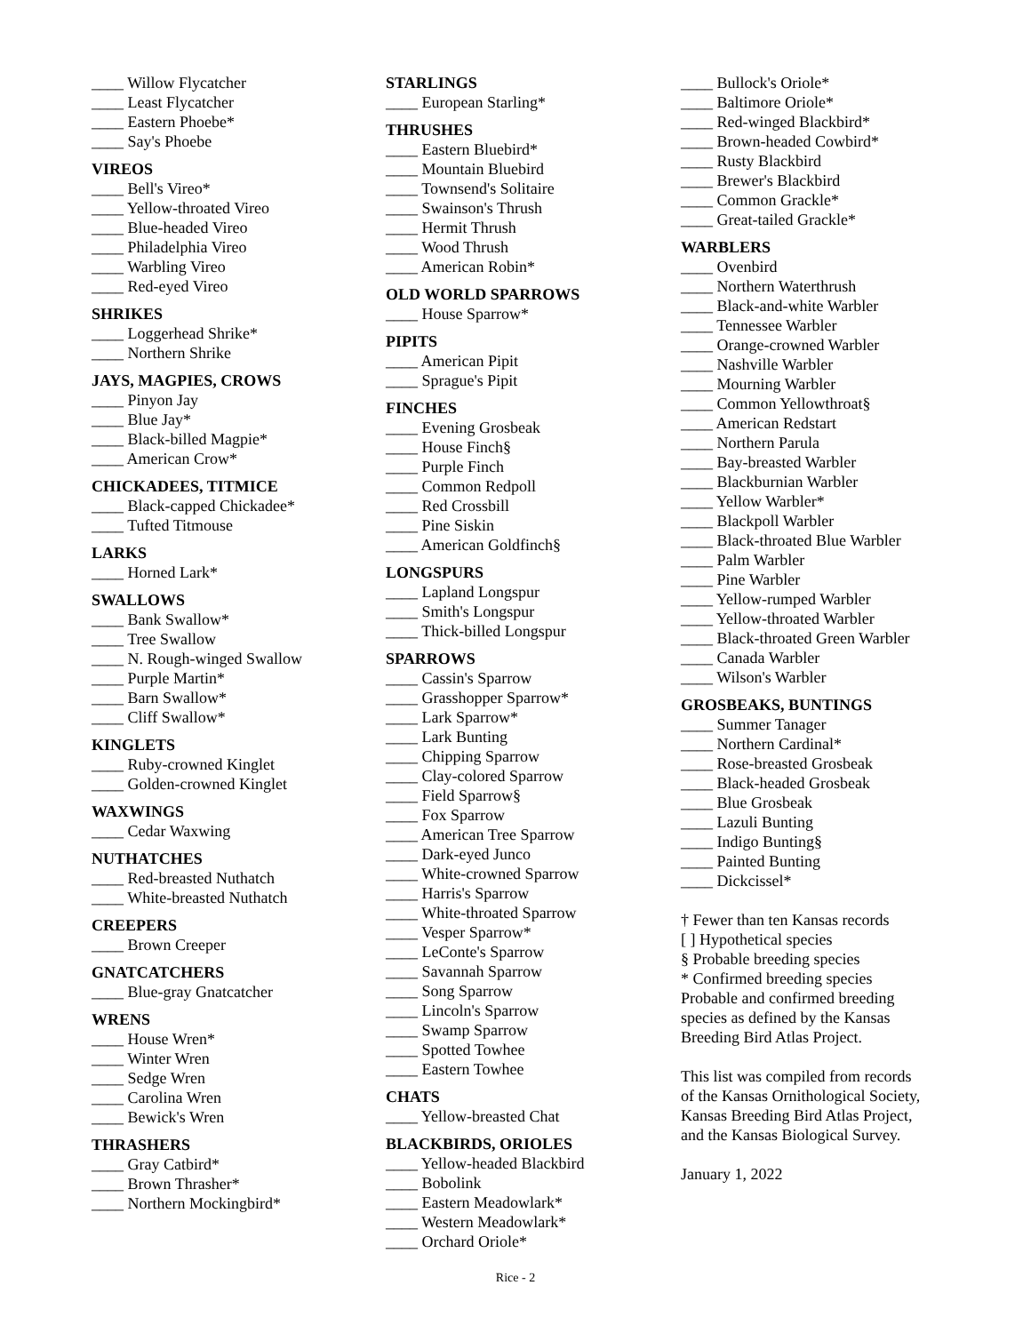____ Willow Flycatcher
____ Least Flycatcher
____ Eastern Phoebe*
____ Say's Phoebe
VIREOS
____ Bell's Vireo*
____ Yellow-throated Vireo
____ Blue-headed Vireo
____ Philadelphia Vireo
____ Warbling Vireo
____ Red-eyed Vireo
SHRIKES
____ Loggerhead Shrike*
____ Northern Shrike
JAYS, MAGPIES, CROWS
____ Pinyon Jay
____ Blue Jay*
____ Black-billed Magpie*
____ American Crow*
CHICKADEES, TITMICE
____ Black-capped Chickadee*
____ Tufted Titmouse
LARKS
____ Horned Lark*
SWALLOWS
____ Bank Swallow*
____ Tree Swallow
____ N. Rough-winged Swallow
____ Purple Martin*
____ Barn Swallow*
____ Cliff Swallow*
KINGLETS
____ Ruby-crowned Kinglet
____ Golden-crowned Kinglet
WAXWINGS
____ Cedar Waxwing
NUTHATCHES
____ Red-breasted Nuthatch
____ White-breasted Nuthatch
CREEPERS
____ Brown Creeper
GNATCATCHERS
____ Blue-gray Gnatcatcher
WRENS
____ House Wren*
____ Winter Wren
____ Sedge Wren
____ Carolina Wren
____ Bewick's Wren
THRASHERS
____ Gray Catbird*
____ Brown Thrasher*
____ Northern Mockingbird*
STARLINGS
____ European Starling*
THRUSHES
____ Eastern Bluebird*
____ Mountain Bluebird
____ Townsend's Solitaire
____ Swainson's Thrush
____ Hermit Thrush
____ Wood Thrush
____ American Robin*
OLD WORLD SPARROWS
____ House Sparrow*
PIPITS
____ American Pipit
____ Sprague's Pipit
FINCHES
____ Evening Grosbeak
____ House Finch§
____ Purple Finch
____ Common Redpoll
____ Red Crossbill
____ Pine Siskin
____ American Goldfinch§
LONGSPURS
____ Lapland Longspur
____ Smith's Longspur
____ Thick-billed Longspur
SPARROWS
____ Cassin's Sparrow
____ Grasshopper Sparrow*
____ Lark Sparrow*
____ Lark Bunting
____ Chipping Sparrow
____ Clay-colored Sparrow
____ Field Sparrow§
____ Fox Sparrow
____ American Tree Sparrow
____ Dark-eyed Junco
____ White-crowned Sparrow
____ Harris's Sparrow
____ White-throated Sparrow
____ Vesper Sparrow*
____ LeConte's Sparrow
____ Savannah Sparrow
____ Song Sparrow
____ Lincoln's Sparrow
____ Swamp Sparrow
____ Spotted Towhee
____ Eastern Towhee
CHATS
____ Yellow-breasted Chat
BLACKBIRDS, ORIOLES
____ Yellow-headed Blackbird
____ Bobolink
____ Eastern Meadowlark*
____ Western Meadowlark*
____ Orchard Oriole*
____ Bullock's Oriole*
____ Baltimore Oriole*
____ Red-winged Blackbird*
____ Brown-headed Cowbird*
____ Rusty Blackbird
____ Brewer's Blackbird
____ Common Grackle*
____ Great-tailed Grackle*
WARBLERS
____ Ovenbird
____ Northern Waterthrush
____ Black-and-white Warbler
____ Tennessee Warbler
____ Orange-crowned Warbler
____ Nashville Warbler
____ Mourning Warbler
____ Common Yellowthroat§
____ American Redstart
____ Northern Parula
____ Bay-breasted Warbler
____ Blackburnian Warbler
____ Yellow Warbler*
____ Blackpoll Warbler
____ Black-throated Blue Warbler
____ Palm Warbler
____ Pine Warbler
____ Yellow-rumped Warbler
____ Yellow-throated Warbler
____ Black-throated Green Warbler
____ Canada Warbler
____ Wilson's Warbler
GROSBEAKS, BUNTINGS
____ Summer Tanager
____ Northern Cardinal*
____ Rose-breasted Grosbeak
____ Black-headed Grosbeak
____ Blue Grosbeak
____ Lazuli Bunting
____ Indigo Bunting§
____ Painted Bunting
____ Dickcissel*
† Fewer than ten Kansas records
[ ] Hypothetical species
§ Probable breeding species
* Confirmed breeding species
Probable and confirmed breeding
species as defined by the Kansas
Breeding Bird Atlas Project.
This list was compiled from records
of the Kansas Ornithological Society,
Kansas Breeding Bird Atlas Project,
and the Kansas Biological Survey.
January 1, 2022
Rice - 2